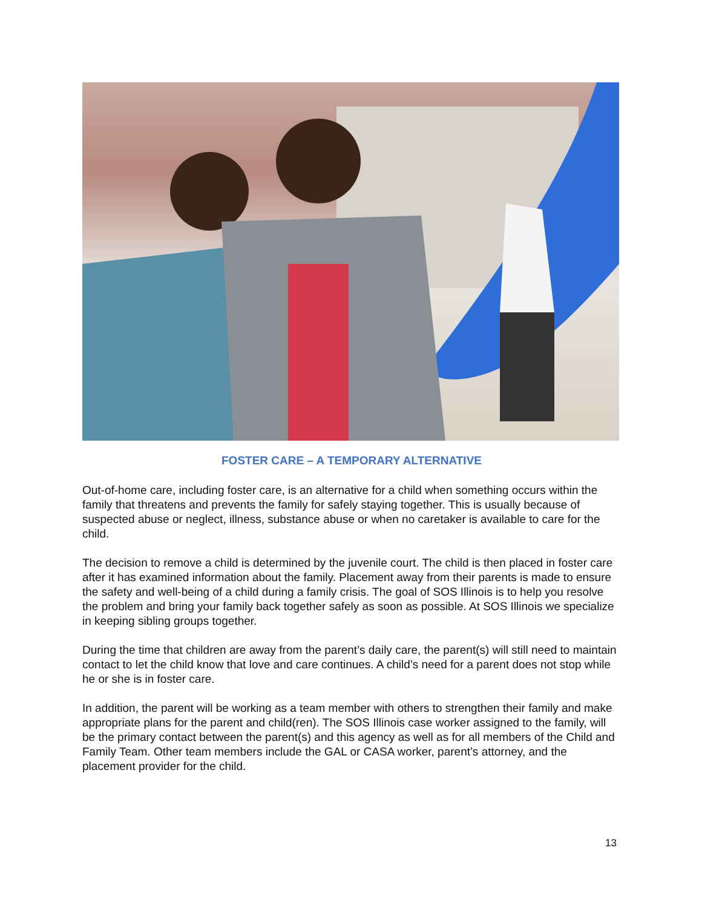FOSTER CARE – A TEMPORARY ALTERNATIVE
Out-of-home care, including foster care, is an alternative for a child when something occurs within the family that threatens and prevents the family for safely staying together. This is usually because of suspected abuse or neglect, illness, substance abuse or when no caretaker is available to care for the child.
The decision to remove a child is determined by the juvenile court. The child is then placed in foster care after it has examined information about the family. Placement away from their parents is made to ensure the safety and well-being of a child during a family crisis. The goal of SOS Illinois is to help you resolve the problem and bring your family back together safely as soon as possible. At SOS Illinois we specialize in keeping sibling groups together.
During the time that children are away from the parent’s daily care, the parent(s) will still need to maintain contact to let the child know that love and care continues. A child’s need for a parent does not stop while he or she is in foster care.
In addition, the parent will be working as a team member with others to strengthen their family and make appropriate plans for the parent and child(ren). The SOS Illinois case worker assigned to the family, will be the primary contact between the parent(s) and this agency as well as for all members of the Child and Family Team. Other team members include the GAL or CASA worker, parent’s attorney, and the placement provider for the child.
13